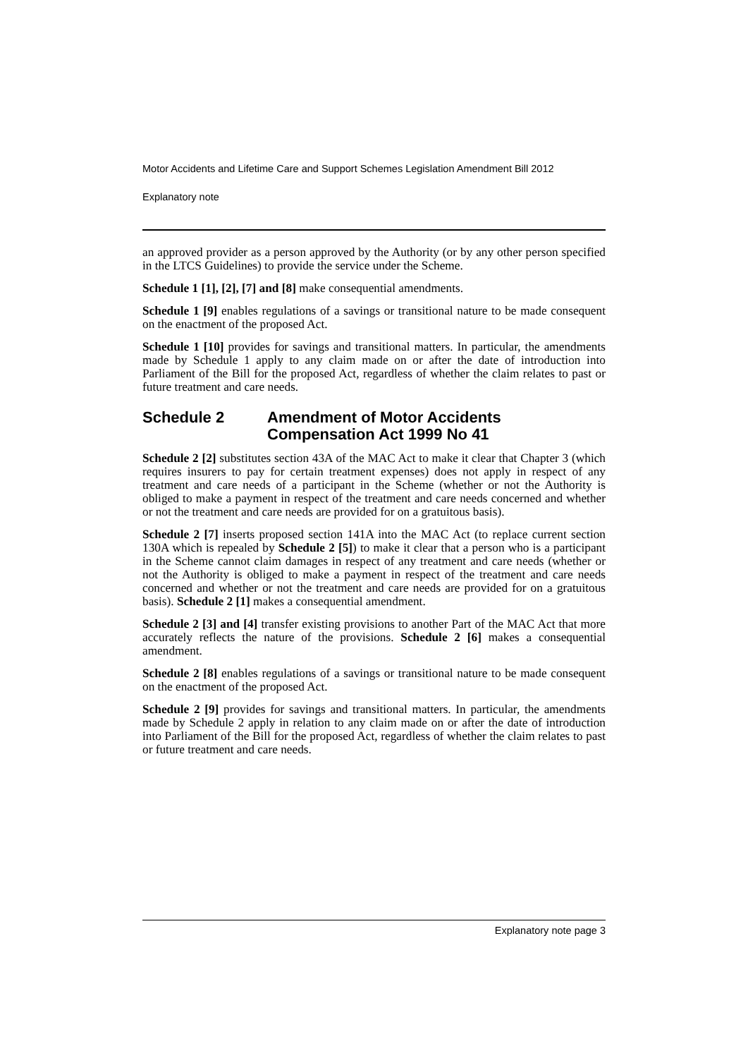Motor Accidents and Lifetime Care and Support Schemes Legislation Amendment Bill 2012
Explanatory note
an approved provider as a person approved by the Authority (or by any other person specified in the LTCS Guidelines) to provide the service under the Scheme.
Schedule 1 [1], [2], [7] and [8] make consequential amendments.
Schedule 1 [9] enables regulations of a savings or transitional nature to be made consequent on the enactment of the proposed Act.
Schedule 1 [10] provides for savings and transitional matters. In particular, the amendments made by Schedule 1 apply to any claim made on or after the date of introduction into Parliament of the Bill for the proposed Act, regardless of whether the claim relates to past or future treatment and care needs.
Schedule 2 Amendment of Motor Accidents Compensation Act 1999 No 41
Schedule 2 [2] substitutes section 43A of the MAC Act to make it clear that Chapter 3 (which requires insurers to pay for certain treatment expenses) does not apply in respect of any treatment and care needs of a participant in the Scheme (whether or not the Authority is obliged to make a payment in respect of the treatment and care needs concerned and whether or not the treatment and care needs are provided for on a gratuitous basis).
Schedule 2 [7] inserts proposed section 141A into the MAC Act (to replace current section 130A which is repealed by Schedule 2 [5]) to make it clear that a person who is a participant in the Scheme cannot claim damages in respect of any treatment and care needs (whether or not the Authority is obliged to make a payment in respect of the treatment and care needs concerned and whether or not the treatment and care needs are provided for on a gratuitous basis). Schedule 2 [1] makes a consequential amendment.
Schedule 2 [3] and [4] transfer existing provisions to another Part of the MAC Act that more accurately reflects the nature of the provisions. Schedule 2 [6] makes a consequential amendment.
Schedule 2 [8] enables regulations of a savings or transitional nature to be made consequent on the enactment of the proposed Act.
Schedule 2 [9] provides for savings and transitional matters. In particular, the amendments made by Schedule 2 apply in relation to any claim made on or after the date of introduction into Parliament of the Bill for the proposed Act, regardless of whether the claim relates to past or future treatment and care needs.
Explanatory note page 3